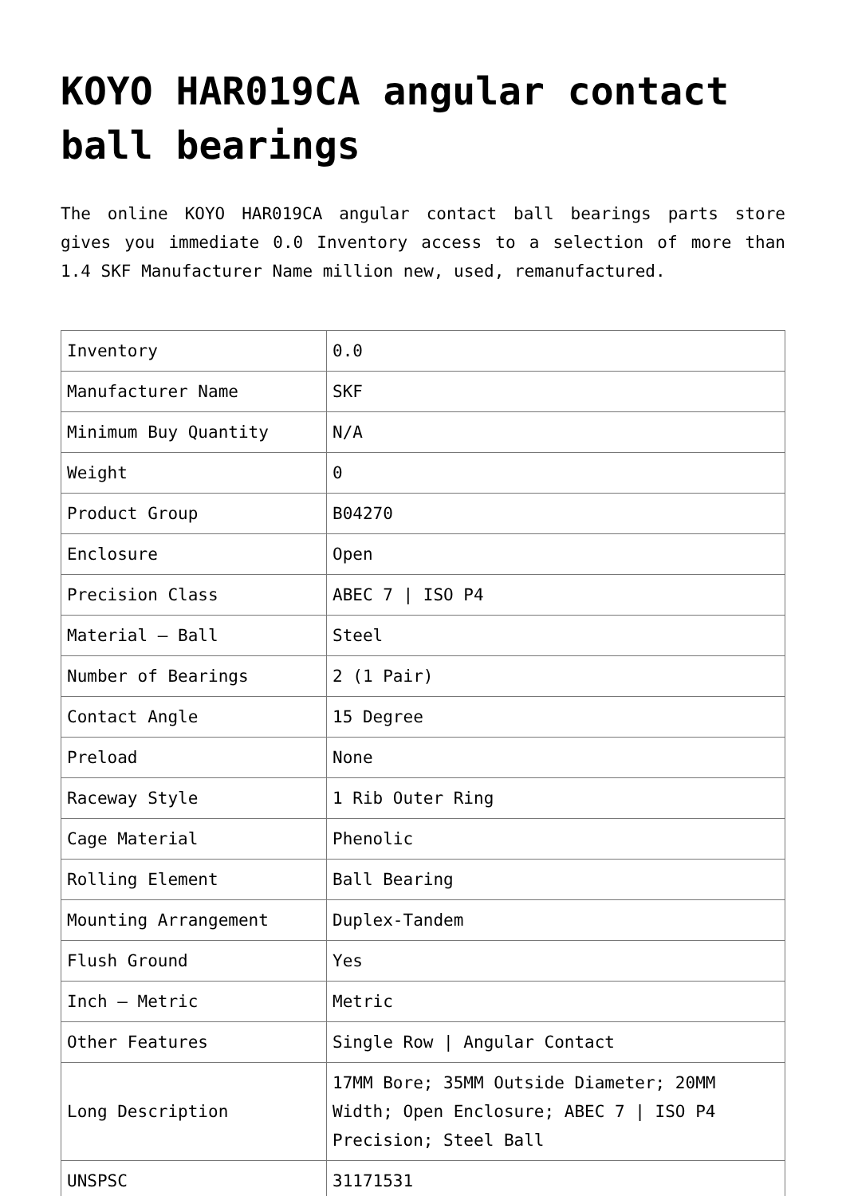KOYO HAR019CA angular contact ball bearings
The online KOYO HAR019CA angular contact ball bearings parts store gives you immediate 0.0 Inventory access to a selection of more than 1.4 SKF Manufacturer Name million new, used, remanufactured.
| Inventory | 0.0 |
| Manufacturer Name | SKF |
| Minimum Buy Quantity | N/A |
| Weight | 0 |
| Product Group | B04270 |
| Enclosure | Open |
| Precision Class | ABEC 7 / ISO P4 |
| Material – Ball | Steel |
| Number of Bearings | 2 (1 Pair) |
| Contact Angle | 15 Degree |
| Preload | None |
| Raceway Style | 1 Rib Outer Ring |
| Cage Material | Phenolic |
| Rolling Element | Ball Bearing |
| Mounting Arrangement | Duplex-Tandem |
| Flush Ground | Yes |
| Inch – Metric | Metric |
| Other Features | Single Row / Angular Contact |
| Long Description | 17MM Bore; 35MM Outside Diameter; 20MM Width; Open Enclosure; ABEC 7 / ISO P4 Precision; Steel Ball |
| UNSPSC | 31171531 |